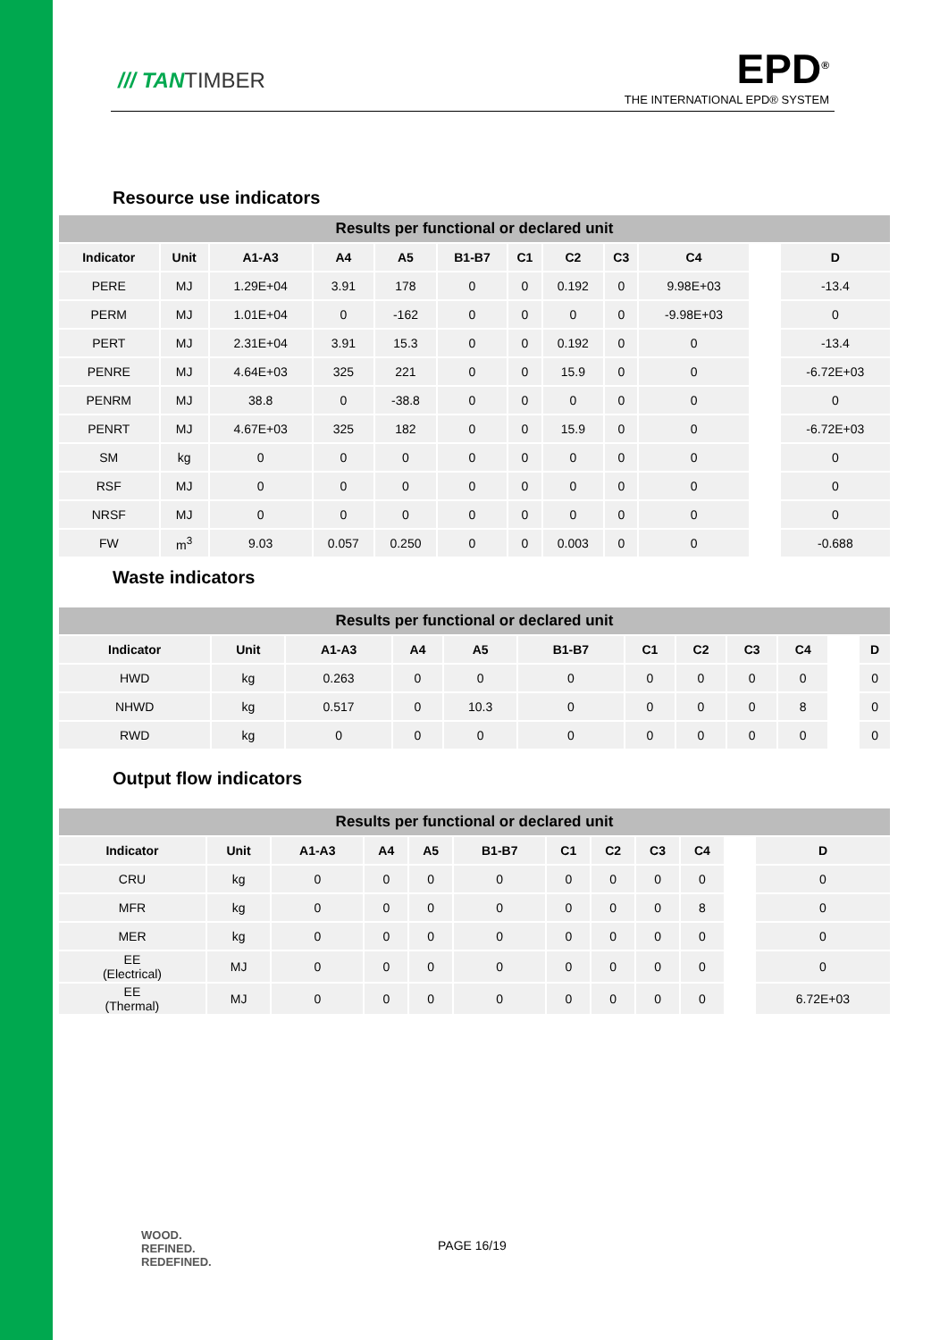/// TANTIMBER
EPD<sup>®</sup>
THE INTERNATIONAL EPD® SYSTEM
Resource use indicators
| Results per functional or declared unit | | | | | | | | | | | |
| --- | --- | --- | --- | --- | --- | --- | --- | --- | --- | --- | --- |
| Indicator | Unit | A1-A3 | A4 | A5 | B1-B7 | C1 | C2 | C3 | C4 | | D |
| PERE | MJ | 1.29E+04 | 3.91 | 178 | 0 | 0 | 0.192 | 0 | 9.98E+03 | | -13.4 |
| PERM | MJ | 1.01E+04 | 0 | -162 | 0 | 0 | 0 | 0 | -9.98E+03 | | 0 |
| PERT | MJ | 2.31E+04 | 3.91 | 15.3 | 0 | 0 | 0.192 | 0 | 0 | | -13.4 |
| PENRE | MJ | 4.64E+03 | 325 | 221 | 0 | 0 | 15.9 | 0 | 0 | | -6.72E+03 |
| PENRM | MJ | 38.8 | 0 | -38.8 | 0 | 0 | 0 | 0 | 0 | | 0 |
| PENRT | MJ | 4.67E+03 | 325 | 182 | 0 | 0 | 15.9 | 0 | 0 | | -6.72E+03 |
| SM | kg | 0 | 0 | 0 | 0 | 0 | 0 | 0 | 0 | | 0 |
| RSF | MJ | 0 | 0 | 0 | 0 | 0 | 0 | 0 | 0 | | 0 |
| NRSF | MJ | 0 | 0 | 0 | 0 | 0 | 0 | 0 | 0 | | 0 |
| FW | m<sup>3</sup> | 9.03 | 0.057 | 0.250 | 0 | 0 | 0.003 | 0 | 0 | | -0.688 |
Waste indicators
| Results per functional or declared unit | | | | | | | | | | | |
| --- | --- | --- | --- | --- | --- | --- | --- | --- | --- | --- | --- |
| Indicator | Unit | A1-A3 | A4 | A5 | B1-B7 | C1 | C2 | C3 | C4 | | D |
| HWD | kg | 0.263 | 0 | 0 | 0 | 0 | 0 | 0 | 0 | | 0 |
| NHWD | kg | 0.517 | 0 | 10.3 | 0 | 0 | 0 | 0 | 8 | | 0 |
| RWD | kg | 0 | 0 | 0 | 0 | 0 | 0 | 0 | 0 | | 0 |
Output flow indicators
| Results per functional or declared unit | | | | | | | | | | | |
| --- | --- | --- | --- | --- | --- | --- | --- | --- | --- | --- | --- |
| Indicator | Unit | A1-A3 | A4 | A5 | B1-B7 | C1 | C2 | C3 | C4 | | D |
| CRU | kg | 0 | 0 | 0 | 0 | 0 | 0 | 0 | 0 | | 0 |
| MFR | kg | 0 | 0 | 0 | 0 | 0 | 0 | 0 | 8 | | 0 |
| MER | kg | 0 | 0 | 0 | 0 | 0 | 0 | 0 | 0 | | 0 |
| EE (Electrical) | MJ | 0 | 0 | 0 | 0 | 0 | 0 | 0 | 0 | | 0 |
| EE (Thermal) | MJ | 0 | 0 | 0 | 0 | 0 | 0 | 0 | 0 | | 6.72E+03 |
WOOD.
REFINED.
REDEFINED.
PAGE 16/19